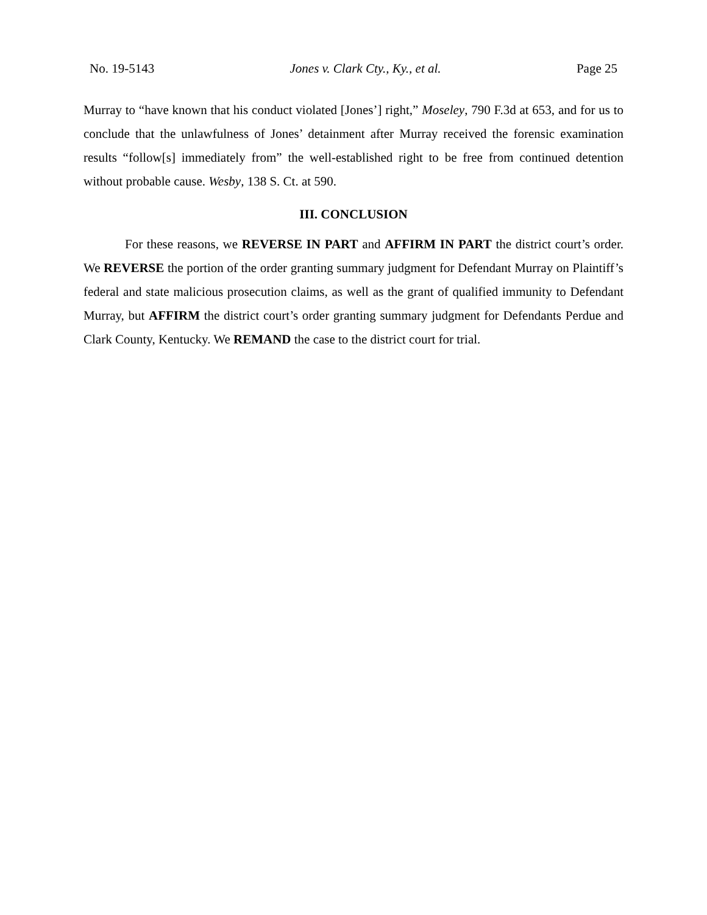No. 19-5143 Jones v. Clark Cty., Ky., et al. Page 25
Murray to “have known that his conduct violated [Jones’] right,” Moseley, 790 F.3d at 653, and for us to conclude that the unlawfulness of Jones’ detainment after Murray received the forensic examination results “follow[s] immediately from” the well-established right to be free from continued detention without probable cause. Wesby, 138 S. Ct. at 590.
III. CONCLUSION
For these reasons, we REVERSE IN PART and AFFIRM IN PART the district court’s order. We REVERSE the portion of the order granting summary judgment for Defendant Murray on Plaintiff’s federal and state malicious prosecution claims, as well as the grant of qualified immunity to Defendant Murray, but AFFIRM the district court’s order granting summary judgment for Defendants Perdue and Clark County, Kentucky. We REMAND the case to the district court for trial.